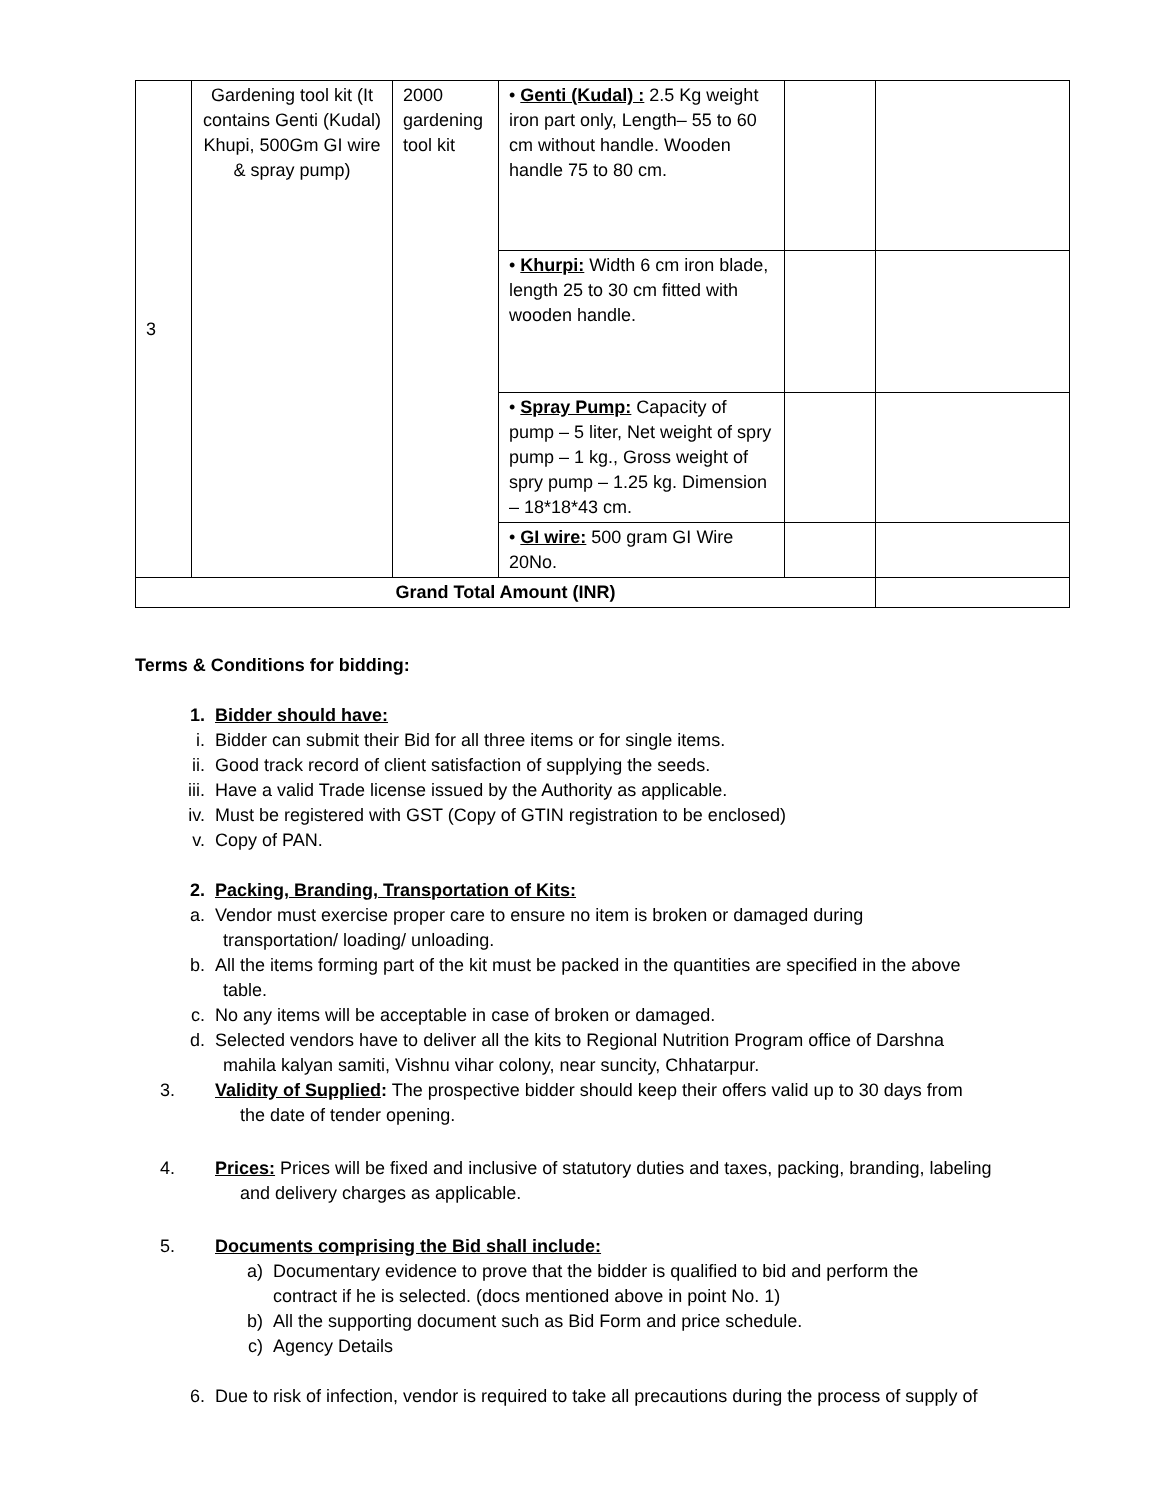| 3 | Gardening tool kit (It contains Genti (Kudal) Khupi, 500Gm GI wire & spray pump) | 2000 gardening tool kit | • Genti (Kudal) : 2.5 Kg weight iron part only, Length– 55 to 60 cm without handle. Wooden handle 75 to 80 cm. | | |
| | | | • Khurpi: Width 6 cm iron blade, length 25 to 30 cm fitted with wooden handle. | | |
| | | | • Spray Pump: Capacity of pump – 5 liter, Net weight of spry pump – 1 kg., Gross weight of spry pump – 1.25 kg. Dimension – 18*18*43 cm. | | |
| | | | • GI wire: 500 gram GI Wire 20No. | | |
| Grand Total Amount (INR) | | | | | |
Terms & Conditions for bidding:
1. Bidder should have:
i. Bidder can submit their Bid for all three items or for single items.
ii. Good track record of client satisfaction of supplying the seeds.
iii. Have a valid Trade license issued by the Authority as applicable.
iv. Must be registered with GST (Copy of GTIN registration to be enclosed)
v. Copy of PAN.
2. Packing, Branding, Transportation of Kits:
a. Vendor must exercise proper care to ensure no item is broken or damaged during
transportation/ loading/ unloading.
b. All the items forming part of the kit must be packed in the quantities are specified in the above
table.
c. No any items will be acceptable in case of broken or damaged.
d. Selected vendors have to deliver all the kits to Regional Nutrition Program office of Darshna
mahila kalyan samiti, Vishnu vihar colony, near suncity, Chhatarpur.
3. Validity of Supplied: The prospective bidder should keep their offers valid up to 30 days from
the date of tender opening.
4. Prices: Prices will be fixed and inclusive of statutory duties and taxes, packing, branding, labeling
and delivery charges as applicable.
5. Documents comprising the Bid shall include:
a) Documentary evidence to prove that the bidder is qualified to bid and perform the
contract if he is selected. (docs mentioned above in point No. 1)
b) All the supporting document such as Bid Form and price schedule.
c) Agency Details
6. Due to risk of infection, vendor is required to take all precautions during the process of supply of